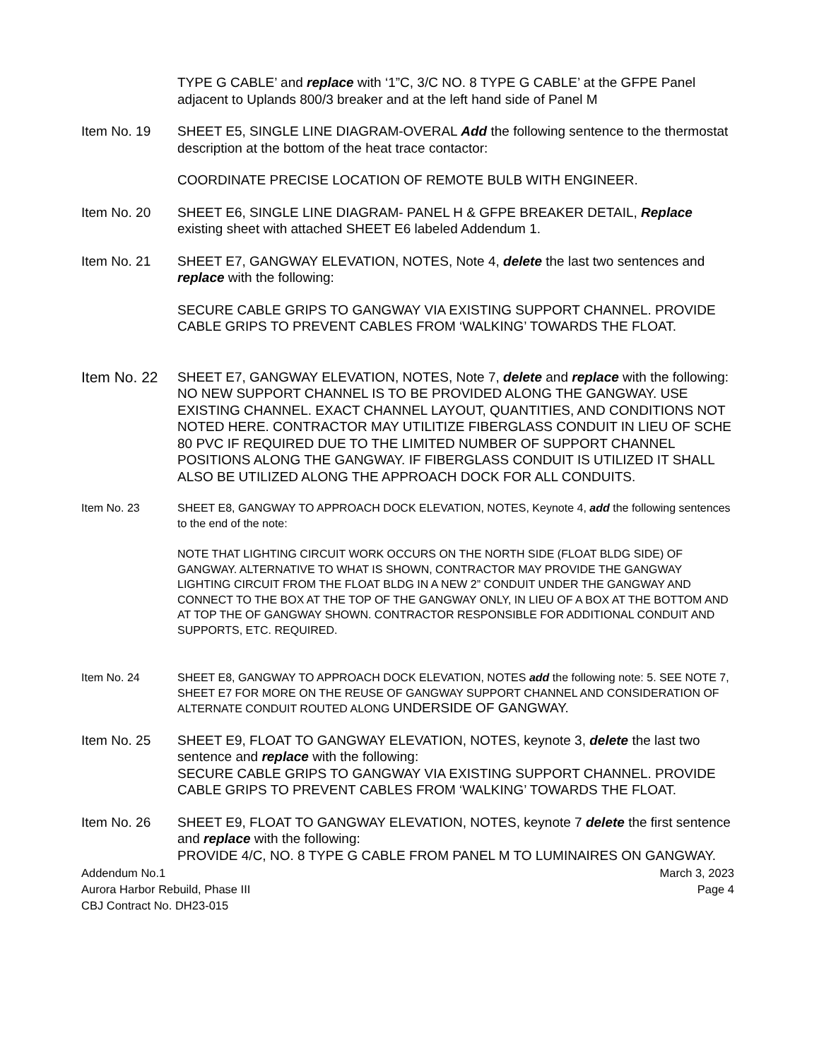TYPE G CABLE’ and replace with ‘1”C, 3/C NO. 8 TYPE G CABLE’ at the GFPE Panel adjacent to Uplands 800/3 breaker and at the left hand side of Panel M
Item No. 19 SHEET E5, SINGLE LINE DIAGRAM-OVERAL Add the following sentence to the thermostat description at the bottom of the heat trace contactor:
COORDINATE PRECISE LOCATION OF REMOTE BULB WITH ENGINEER.
Item No. 20 SHEET E6, SINGLE LINE DIAGRAM- PANEL H & GFPE BREAKER DETAIL, Replace existing sheet with attached SHEET E6 labeled Addendum 1.
Item No. 21 SHEET E7, GANGWAY ELEVATION, NOTES, Note 4, delete the last two sentences and replace with the following:
SECURE CABLE GRIPS TO GANGWAY VIA EXISTING SUPPORT CHANNEL. PROVIDE CABLE GRIPS TO PREVENT CABLES FROM ‘WALKING’ TOWARDS THE FLOAT.
Item No. 22
SHEET E7, GANGWAY ELEVATION, NOTES, Note 7, delete and replace with the following: NO NEW SUPPORT CHANNEL IS TO BE PROVIDED ALONG THE GANGWAY. USE EXISTING CHANNEL. EXACT CHANNEL LAYOUT, QUANTITIES, AND CONDITIONS NOT NOTED HERE. CONTRACTOR MAY UTILITIZE FIBERGLASS CONDUIT IN LIEU OF SCHE 80 PVC IF REQUIRED DUE TO THE LIMITED NUMBER OF SUPPORT CHANNEL POSITIONS ALONG THE GANGWAY. IF FIBERGLASS CONDUIT IS UTILIZED IT SHALL ALSO BE UTILIZED ALONG THE APPROACH DOCK FOR ALL CONDUITS.
Item No. 23 SHEET E8, GANGWAY TO APPROACH DOCK ELEVATION, NOTES, Keynote 4, add the following sentences to the end of the note:
NOTE THAT LIGHTING CIRCUIT WORK OCCURS ON THE NORTH SIDE (FLOAT BLDG SIDE) OF GANGWAY. ALTERNATIVE TO WHAT IS SHOWN, CONTRACTOR MAY PROVIDE THE GANGWAY LIGHTING CIRCUIT FROM THE FLOAT BLDG IN A NEW 2” CONDUIT UNDER THE GANGWAY AND CONNECT TO THE BOX AT THE TOP OF THE GANGWAY ONLY, IN LIEU OF A BOX AT THE BOTTOM AND AT TOP THE OF GANGWAY SHOWN. CONTRACTOR RESPONSIBLE FOR ADDITIONAL CONDUIT AND SUPPORTS, ETC. REQUIRED.
Item No. 24 SHEET E8, GANGWAY TO APPROACH DOCK ELEVATION, NOTES add the following note: 5. SEE NOTE 7, SHEET E7 FOR MORE ON THE REUSE OF GANGWAY SUPPORT CHANNEL AND CONSIDERATION OF ALTERNATE CONDUIT ROUTED ALONG UNDERSIDE OF GANGWAY.
Item No. 25 SHEET E9, FLOAT TO GANGWAY ELEVATION, NOTES, keynote 3, delete the last two sentence and replace with the following:
SECURE CABLE GRIPS TO GANGWAY VIA EXISTING SUPPORT CHANNEL. PROVIDE CABLE GRIPS TO PREVENT CABLES FROM ‘WALKING’ TOWARDS THE FLOAT.
Item No. 26 SHEET E9, FLOAT TO GANGWAY ELEVATION, NOTES, keynote 7 delete the first sentence and replace with the following:
PROVIDE 4/C, NO. 8 TYPE G CABLE FROM PANEL M TO LUMINAIRES ON GANGWAY.
Addendum No.1
Aurora Harbor Rebuild, Phase III
CBJ Contract No. DH23-015
March 3, 2023
Page 4